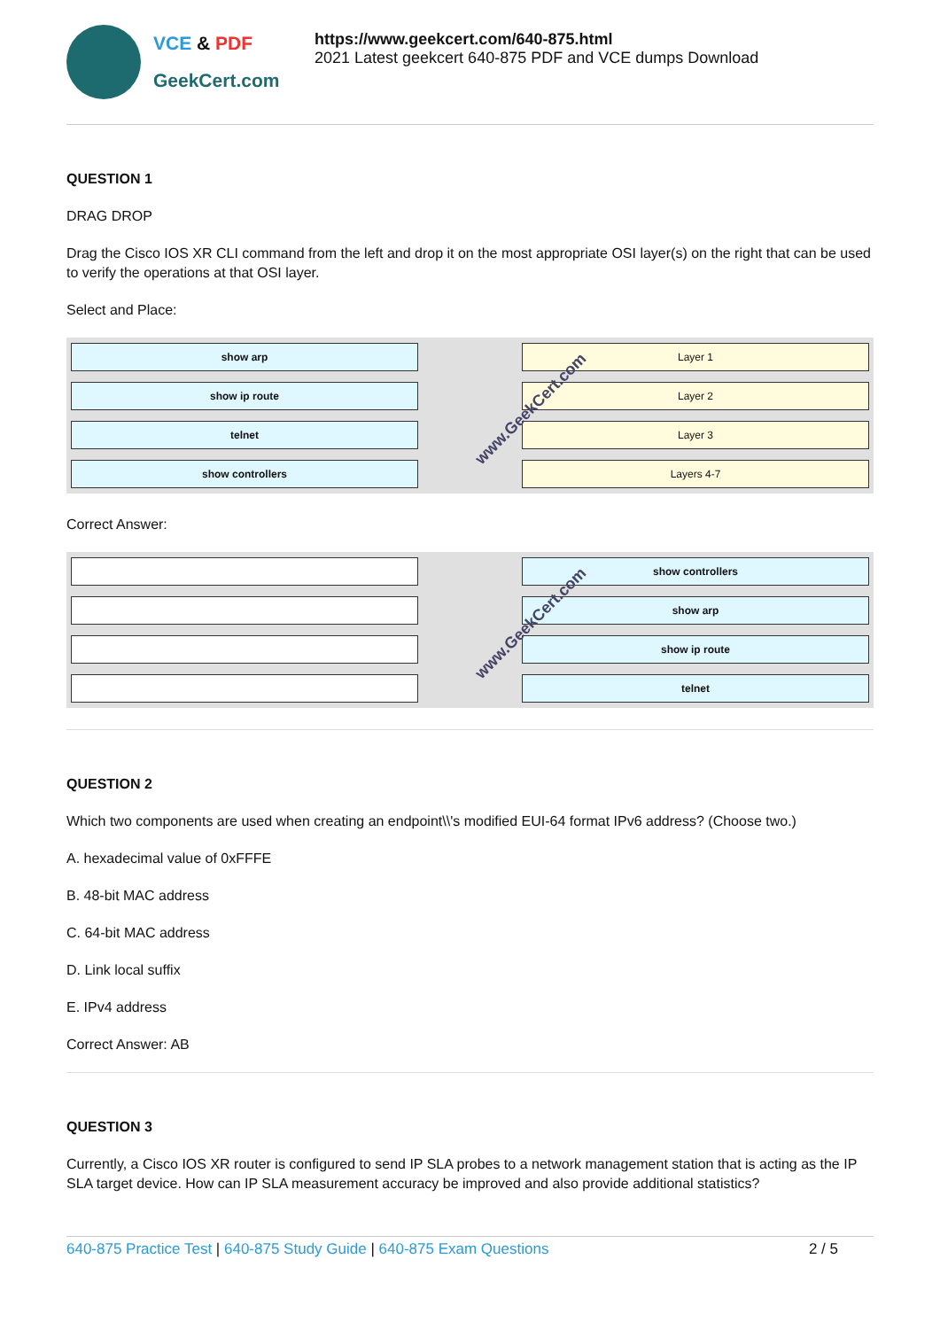VCE & PDF
GeekCert.com
https://www.geekcert.com/640-875.html
2021 Latest geekcert 640-875 PDF and VCE dumps Download
QUESTION 1
DRAG DROP
Drag the Cisco IOS XR CLI command from the left and drop it on the most appropriate OSI layer(s) on the right that can be used to verify the operations at that OSI layer.
Select and Place:
show arp
show ip route
telnet
show controllers
www.GeekCert.com
Layer 1
Layer 2
Layer 3
Layers 4-7
Correct Answer:
www.GeekCert.com
show controllers
show arp
show ip route
telnet
QUESTION 2
Which two components are used when creating an endpoint\\'s modified EUI-64 format IPv6 address? (Choose two.)
A. hexadecimal value of 0xFFFE
B. 48-bit MAC address
C. 64-bit MAC address
D. Link local suffix
E. IPv4 address
Correct Answer: AB
QUESTION 3
Currently, a Cisco IOS XR router is configured to send IP SLA probes to a network management station that is acting as the IP SLA target device. How can IP SLA measurement accuracy be improved and also provide additional statistics?
640-875 Practice Test | 640-875 Study Guide | 640-875 Exam Questions 2 / 5